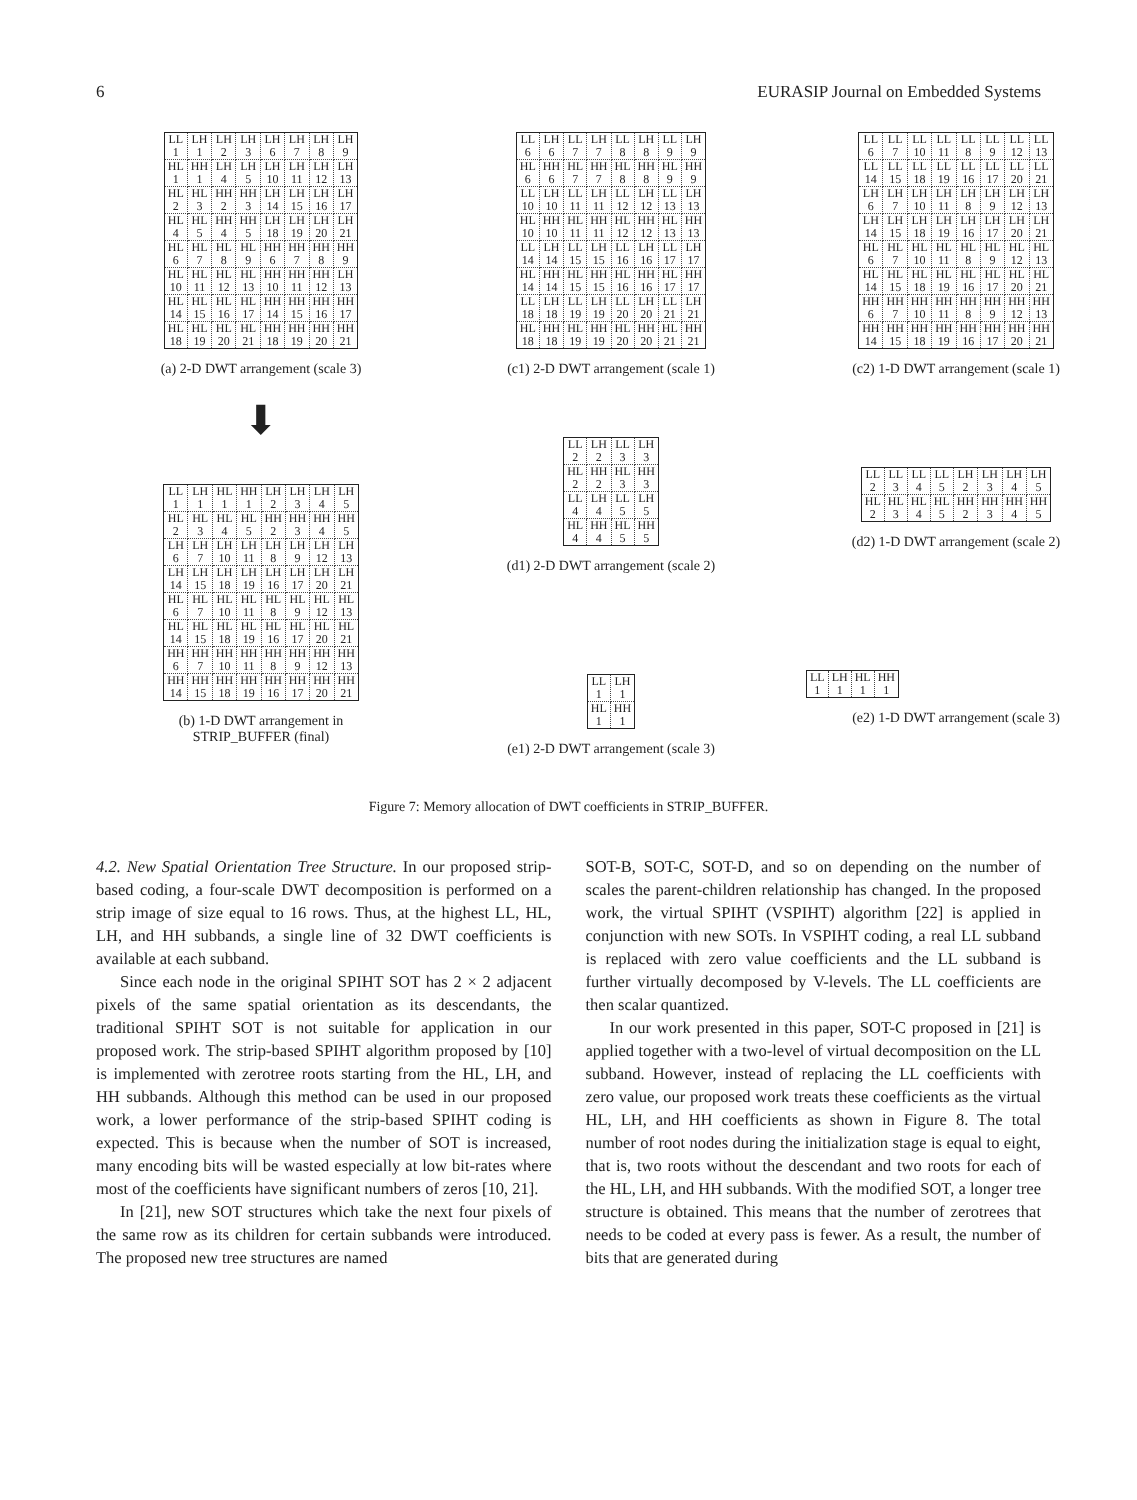6 EURASIP Journal on Embedded Systems
| LL 1 | LH 1 | LH 2 | LH 3 | LH 6 | LH 7 | LH 8 | LH 9 |
| HL 1 | HH 1 | LH 4 | LH 5 | LH 10 | LH 11 | LH 12 | LH 13 |
| HL 2 | HL 3 | HH 2 | HH 3 | LH 14 | LH 15 | LH 16 | LH 17 |
| HL 4 | HL 5 | HH 4 | HH 5 | LH 18 | LH 19 | LH 20 | LH 21 |
| HL 6 | HL 7 | HL 8 | HL 9 | HH 6 | HH 7 | HH 8 | HH 9 |
| HL 10 | HL 11 | HL 12 | HL 13 | HH 10 | HH 11 | HH 12 | LH 13 |
| HL 14 | HL 15 | HL 16 | HL 17 | HH 14 | HH 15 | HH 16 | HH 17 |
| HL 18 | HL 19 | HL 20 | HL 21 | HH 18 | HH 19 | HH 20 | HH 21 |
(a) 2-D DWT arrangement (scale 3)
| LL 6 | LH 6 | LL 7 | LH 7 | LL 8 | LH 8 | LL 9 | LH 9 |
| HL 6 | HH 6 | HL 7 | HH 7 | HL 8 | HH 8 | HL 9 | HH 9 |
| LL 10 | LH 10 | LL 11 | LH 11 | LL 12 | LH 12 | LL 13 | LH 13 |
| HL 10 | HH 10 | HL 11 | HH 11 | HL 12 | HH 12 | HL 13 | HH 13 |
| LL 14 | LH 14 | LL 15 | LH 15 | LL 16 | LH 16 | LL 17 | LH 17 |
| HL 14 | HH 14 | HL 15 | HH 15 | HL 16 | HH 16 | HL 17 | HH 17 |
| LL 18 | LH 18 | LL 19 | LH 19 | LL 20 | LH 20 | LL 21 | LH 21 |
| HL 18 | HH 18 | HL 19 | HH 19 | HL 20 | HH 20 | HL 21 | HH 21 |
(c1) 2-D DWT arrangement (scale 1)
| LL 6 | LL 7 | LL 10 | LL 11 | LL 8 | LL 9 | LL 12 | LL 13 |
| LL 14 | LL 15 | LL 18 | LL 19 | LL 16 | LL 17 | LL 20 | LL 21 |
| LH 6 | LH 7 | LH 10 | LH 11 | LH 8 | LH 9 | LH 12 | LH 13 |
| LH 14 | LH 15 | LH 18 | LH 19 | LH 16 | LH 17 | LH 20 | LH 21 |
| HL 6 | HL 7 | HL 10 | HL 11 | HL 8 | HL 9 | HL 12 | HL 13 |
| HL 14 | HL 15 | HL 18 | HL 19 | HL 16 | HL 17 | HL 20 | HL 21 |
| HH 6 | HH 7 | HH 10 | HH 11 | HH 8 | HH 9 | HH 12 | HH 13 |
| HH 14 | HH 15 | HH 18 | HH 19 | HH 16 | HH 17 | HH 20 | HH 21 |
(c2) 1-D DWT arrangement (scale 1)
⬇
| LL 1 | LH 1 | HL 1 | HH 1 | LH 2 | LH 3 | LH 4 | LH 5 |
| HL 2 | HL 3 | HL 4 | HL 5 | HH 2 | HH 3 | HH 4 | HH 5 |
| LH 6 | LH 7 | LH 10 | LH 11 | LH 8 | LH 9 | LH 12 | LH 13 |
| LH 14 | LH 15 | LH 18 | LH 19 | LH 16 | LH 17 | LH 20 | LH 21 |
| HL 6 | HL 7 | HL 10 | HL 11 | HL 8 | HL 9 | HL 12 | HL 13 |
| HL 14 | HL 15 | HL 18 | HL 19 | HL 16 | HL 17 | HL 20 | HL 21 |
| HH 6 | HH 7 | HH 10 | HH 11 | HH 8 | HH 9 | HH 12 | HH 13 |
| HH 14 | HH 15 | HH 18 | HH 19 | HH 16 | HH 17 | HH 20 | HH 21 |
(b) 1-D DWT arrangement in
STRIP_BUFFER (final)
| LL 2 | LH 2 | LL 3 | LH 3 |
| HL 2 | HH 2 | HL 3 | HH 3 |
| LL 4 | LH 4 | LL 5 | LH 5 |
| HL 4 | HH 4 | HL 5 | HH 5 |
(d1) 2-D DWT arrangement (scale 2)
| LL 1 | LH 1 |
| HL 1 | HH 1 |
(e1) 2-D DWT arrangement (scale 3)
| LL 2 | LL 3 | LL 4 | LL 5 | LH 2 | LH 3 | LH 4 | LH 5 |
| HL 2 | HL 3 | HL 4 | HL 5 | HH 2 | HH 3 | HH 4 | HH 5 |
(d2) 1-D DWT arrangement (scale 2)
| LL 1 | LH 1 | HL 1 | HH 1 |
(e2) 1-D DWT arrangement (scale 3)
Figure 7: Memory allocation of DWT coefficients in STRIP_BUFFER.
4.2. New Spatial Orientation Tree Structure. In our proposed strip-based coding, a four-scale DWT decomposition is performed on a strip image of size equal to 16 rows. Thus, at the highest LL, HL, LH, and HH subbands, a single line of 32 DWT coefficients is available at each subband.
Since each node in the original SPIHT SOT has 2 × 2 adjacent pixels of the same spatial orientation as its descendants, the traditional SPIHT SOT is not suitable for application in our proposed work. The strip-based SPIHT algorithm proposed by [10] is implemented with zerotree roots starting from the HL, LH, and HH subbands. Although this method can be used in our proposed work, a lower performance of the strip-based SPIHT coding is expected. This is because when the number of SOT is increased, many encoding bits will be wasted especially at low bit-rates where most of the coefficients have significant numbers of zeros [10, 21].
In [21], new SOT structures which take the next four pixels of the same row as its children for certain subbands were introduced. The proposed new tree structures are named
SOT-B, SOT-C, SOT-D, and so on depending on the number of scales the parent-children relationship has changed. In the proposed work, the virtual SPIHT (VSPIHT) algorithm [22] is applied in conjunction with new SOTs. In VSPIHT coding, a real LL subband is replaced with zero value coefficients and the LL subband is further virtually decomposed by V-levels. The LL coefficients are then scalar quantized.
In our work presented in this paper, SOT-C proposed in [21] is applied together with a two-level of virtual decomposition on the LL subband. However, instead of replacing the LL coefficients with zero value, our proposed work treats these coefficients as the virtual HL, LH, and HH coefficients as shown in Figure 8. The total number of root nodes during the initialization stage is equal to eight, that is, two roots without the descendant and two roots for each of the HL, LH, and HH subbands. With the modified SOT, a longer tree structure is obtained. This means that the number of zerotrees that needs to be coded at every pass is fewer. As a result, the number of bits that are generated during